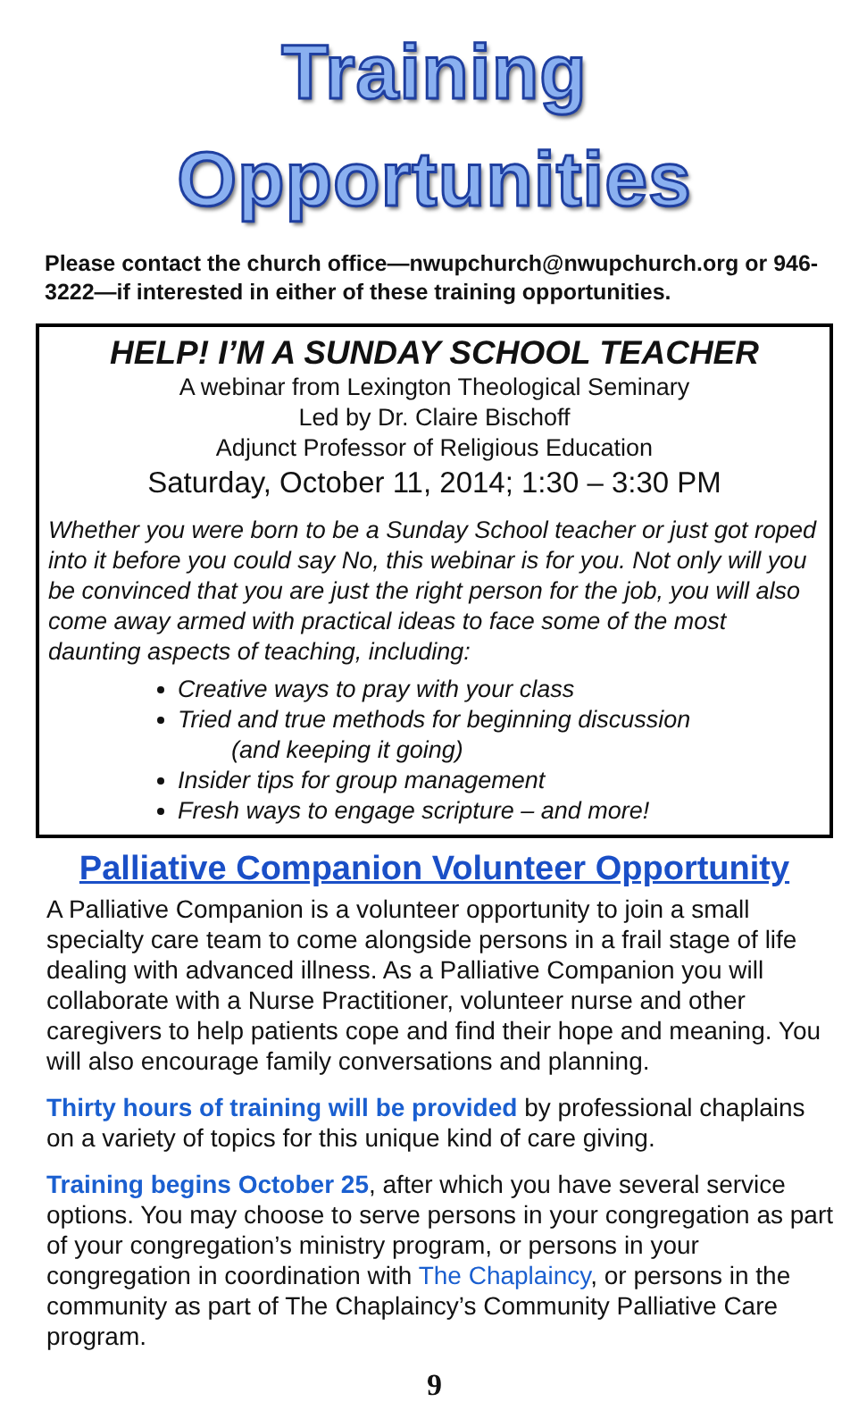Training Opportunities
Please contact the church office—nwupchurch@nwupchurch.org or 946-3222—if interested in either of these training opportunities.
HELP! I’M A SUNDAY SCHOOL TEACHER
A webinar from Lexington Theological Seminary
Led by Dr. Claire Bischoff
Adjunct Professor of Religious Education
Saturday, October 11, 2014; 1:30 – 3:30 PM
Whether you were born to be a Sunday School teacher or just got roped into it before you could say No, this webinar is for you. Not only will you be convinced that you are just the right person for the job, you will also come away armed with practical ideas to face some of the most daunting aspects of teaching, including:
Creative ways to pray with your class
Tried and true methods for beginning discussion
(and keeping it going)
Insider tips for group management
Fresh ways to engage scripture – and more!
Palliative Companion Volunteer Opportunity
A Palliative Companion is a volunteer opportunity to join a small specialty care team to come alongside persons in a frail stage of life dealing with advanced illness. As a Palliative Companion you will collaborate with a Nurse Practitioner, volunteer nurse and other caregivers to help patients cope and find their hope and meaning. You will also encourage family conversations and planning.
Thirty hours of training will be provided by professional chaplains on a variety of topics for this unique kind of care giving.
Training begins October 25, after which you have several service options. You may choose to serve persons in your congregation as part of your congregation’s ministry program, or persons in your congregation in coordination with The Chaplaincy, or persons in the community as part of The Chaplaincy’s Community Palliative Care program.
9